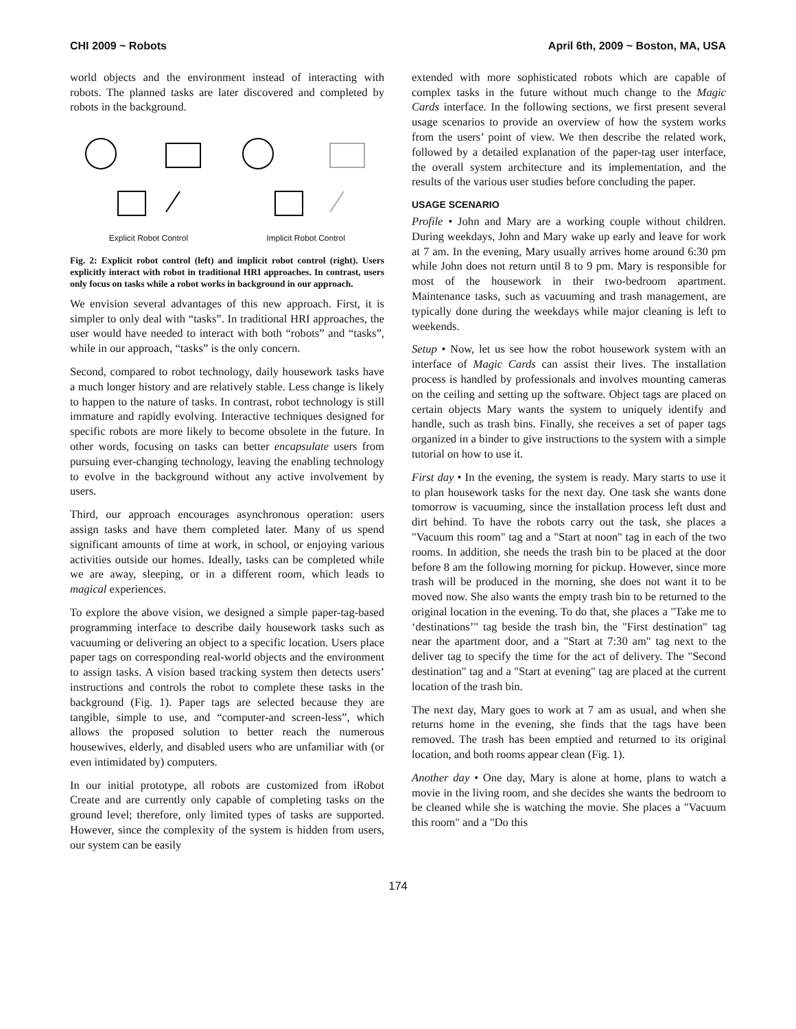CHI 2009 ~ Robots April 6th, 2009 ~ Boston, MA, USA
world objects and the environment instead of interacting with robots. The planned tasks are later discovered and completed by robots in the background.
Explicit Robot Control
Implicit Robot Control
Fig. 2: Explicit robot control (left) and implicit robot control (right). Users explicitly interact with robot in traditional HRI approaches. In contrast, users only focus on tasks while a robot works in background in our approach.
We envision several advantages of this new approach. First, it is simpler to only deal with “tasks”. In traditional HRI approaches, the user would have needed to interact with both “robots” and “tasks”, while in our approach, “tasks” is the only concern.
Second, compared to robot technology, daily housework tasks have a much longer history and are relatively stable. Less change is likely to happen to the nature of tasks. In contrast, robot technology is still immature and rapidly evolving. Interactive techniques designed for specific robots are more likely to become obsolete in the future. In other words, focusing on tasks can better encapsulate users from pursuing ever-changing technology, leaving the enabling technology to evolve in the background without any active involvement by users.
Third, our approach encourages asynchronous operation: users assign tasks and have them completed later. Many of us spend significant amounts of time at work, in school, or enjoying various activities outside our homes. Ideally, tasks can be completed while we are away, sleeping, or in a different room, which leads to magical experiences.
To explore the above vision, we designed a simple paper-tag-based programming interface to describe daily housework tasks such as vacuuming or delivering an object to a specific location. Users place paper tags on corresponding real-world objects and the environment to assign tasks. A vision based tracking system then detects users’ instructions and controls the robot to complete these tasks in the background (Fig. 1). Paper tags are selected because they are tangible, simple to use, and “computer-and screen-less”, which allows the proposed solution to better reach the numerous housewives, elderly, and disabled users who are unfamiliar with (or even intimidated by) computers.
In our initial prototype, all robots are customized from iRobot Create and are currently only capable of completing tasks on the ground level; therefore, only limited types of tasks are supported. However, since the complexity of the system is hidden from users, our system can be easily
extended with more sophisticated robots which are capable of complex tasks in the future without much change to the Magic Cards interface. In the following sections, we first present several usage scenarios to provide an overview of how the system works from the users’ point of view. We then describe the related work, followed by a detailed explanation of the paper-tag user interface, the overall system architecture and its implementation, and the results of the various user studies before concluding the paper.
USAGE SCENARIO
Profile • John and Mary are a working couple without children. During weekdays, John and Mary wake up early and leave for work at 7 am. In the evening, Mary usually arrives home around 6:30 pm while John does not return until 8 to 9 pm. Mary is responsible for most of the housework in their two-bedroom apartment. Maintenance tasks, such as vacuuming and trash management, are typically done during the weekdays while major cleaning is left to weekends.
Setup • Now, let us see how the robot housework system with an interface of Magic Cards can assist their lives. The installation process is handled by professionals and involves mounting cameras on the ceiling and setting up the software. Object tags are placed on certain objects Mary wants the system to uniquely identify and handle, such as trash bins. Finally, she receives a set of paper tags organized in a binder to give instructions to the system with a simple tutorial on how to use it.
First day • In the evening, the system is ready. Mary starts to use it to plan housework tasks for the next day. One task she wants done tomorrow is vacuuming, since the installation process left dust and dirt behind. To have the robots carry out the task, she places a "Vacuum this room" tag and a "Start at noon" tag in each of the two rooms. In addition, she needs the trash bin to be placed at the door before 8 am the following morning for pickup. However, since more trash will be produced in the morning, she does not want it to be moved now. She also wants the empty trash bin to be returned to the original location in the evening. To do that, she places a "Take me to ‘destinations’" tag beside the trash bin, the "First destination" tag near the apartment door, and a "Start at 7:30 am" tag next to the deliver tag to specify the time for the act of delivery. The "Second destination" tag and a "Start at evening" tag are placed at the current location of the trash bin.
The next day, Mary goes to work at 7 am as usual, and when she returns home in the evening, she finds that the tags have been removed. The trash has been emptied and returned to its original location, and both rooms appear clean (Fig. 1).
Another day • One day, Mary is alone at home, plans to watch a movie in the living room, and she decides she wants the bedroom to be cleaned while she is watching the movie. She places a "Vacuum this room" and a "Do this
174